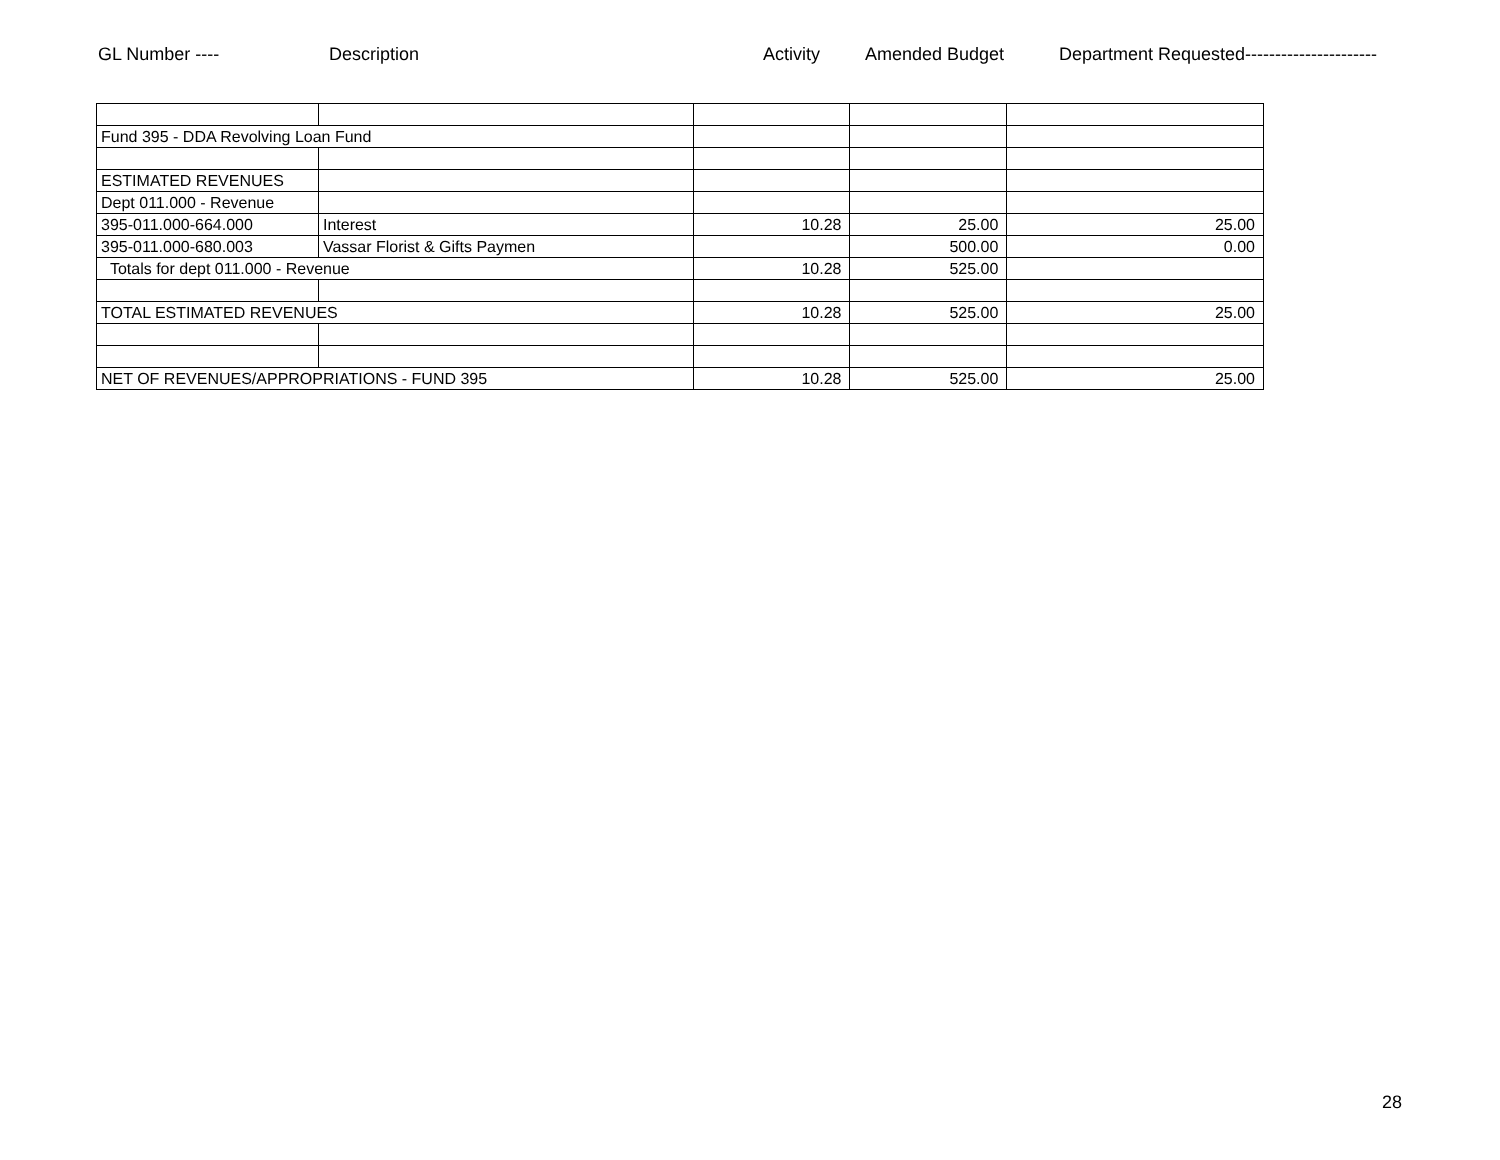GL Number ---- Description Activity Amended Budget Department Requested----------------------
| Fund 395 - DDA Revolving Loan Fund | | | | |
| ESTIMATED REVENUES | | | | |
| Dept 011.000 - Revenue | | | | |
| 395-011.000-664.000 | Interest | 10.28 | 25.00 | 25.00 |
| 395-011.000-680.003 | Vassar Florist & Gifts Paymen | | 500.00 | 0.00 |
| Totals for dept 011.000 - Revenue | | 10.28 | 525.00 | |
| TOTAL ESTIMATED REVENUES | | 10.28 | 525.00 | 25.00 |
| NET OF REVENUES/APPROPRIATIONS - FUND 395 | | 10.28 | 525.00 | 25.00 |
28